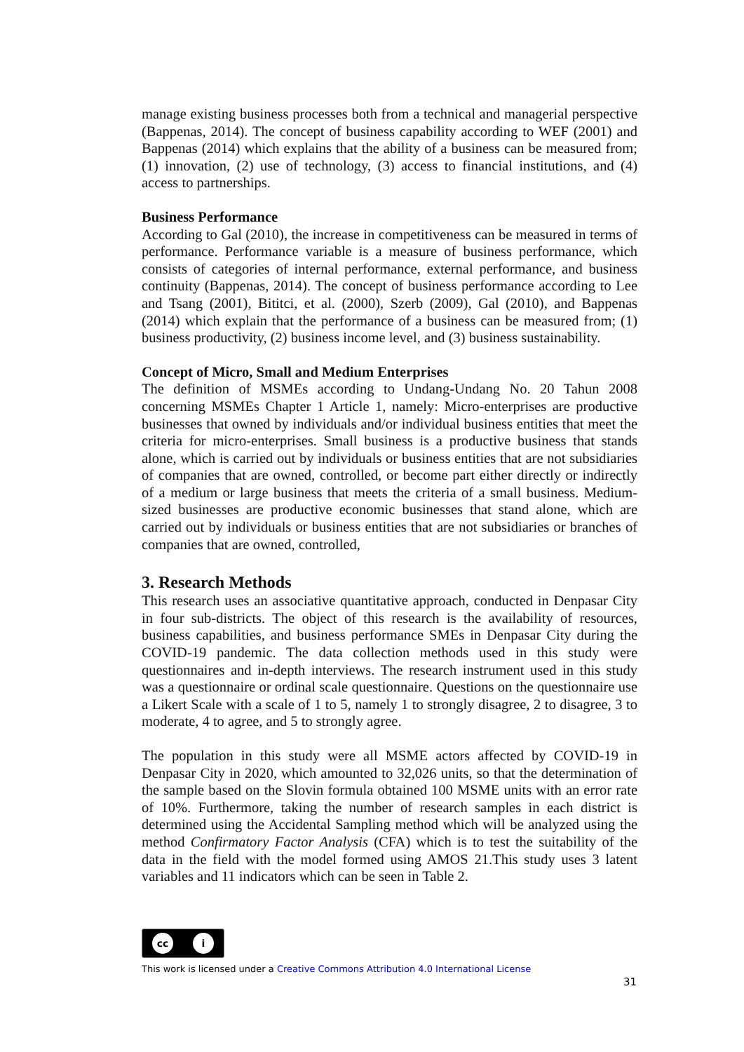manage existing business processes both from a technical and managerial perspective (Bappenas, 2014). The concept of business capability according to WEF (2001) and Bappenas (2014) which explains that the ability of a business can be measured from; (1) innovation, (2) use of technology, (3) access to financial institutions, and (4) access to partnerships.
Business Performance
According to Gal (2010), the increase in competitiveness can be measured in terms of performance. Performance variable is a measure of business performance, which consists of categories of internal performance, external performance, and business continuity (Bappenas, 2014). The concept of business performance according to Lee and Tsang (2001), Bititci, et al. (2000), Szerb (2009), Gal (2010), and Bappenas (2014) which explain that the performance of a business can be measured from; (1) business productivity, (2) business income level, and (3) business sustainability.
Concept of Micro, Small and Medium Enterprises
The definition of MSMEs according to Undang-Undang No. 20 Tahun 2008 concerning MSMEs Chapter 1 Article 1, namely: Micro-enterprises are productive businesses that owned by individuals and/or individual business entities that meet the criteria for micro-enterprises. Small business is a productive business that stands alone, which is carried out by individuals or business entities that are not subsidiaries of companies that are owned, controlled, or become part either directly or indirectly of a medium or large business that meets the criteria of a small business. Medium-sized businesses are productive economic businesses that stand alone, which are carried out by individuals or business entities that are not subsidiaries or branches of companies that are owned, controlled,
3. Research Methods
This research uses an associative quantitative approach, conducted in Denpasar City in four sub-districts. The object of this research is the availability of resources, business capabilities, and business performance SMEs in Denpasar City during the COVID-19 pandemic. The data collection methods used in this study were questionnaires and in-depth interviews. The research instrument used in this study was a questionnaire or ordinal scale questionnaire. Questions on the questionnaire use a Likert Scale with a scale of 1 to 5, namely 1 to strongly disagree, 2 to disagree, 3 to moderate, 4 to agree, and 5 to strongly agree.
The population in this study were all MSME actors affected by COVID-19 in Denpasar City in 2020, which amounted to 32,026 units, so that the determination of the sample based on the Slovin formula obtained 100 MSME units with an error rate of 10%. Furthermore, taking the number of research samples in each district is determined using the Accidental Sampling method which will be analyzed using the method Confirmatory Factor Analysis (CFA) which is to test the suitability of the data in the field with the model formed using AMOS 21.This study uses 3 latent variables and 11 indicators which can be seen in Table 2.
cc i
This work is licensed under a Creative Commons Attribution 4.0 International License
31